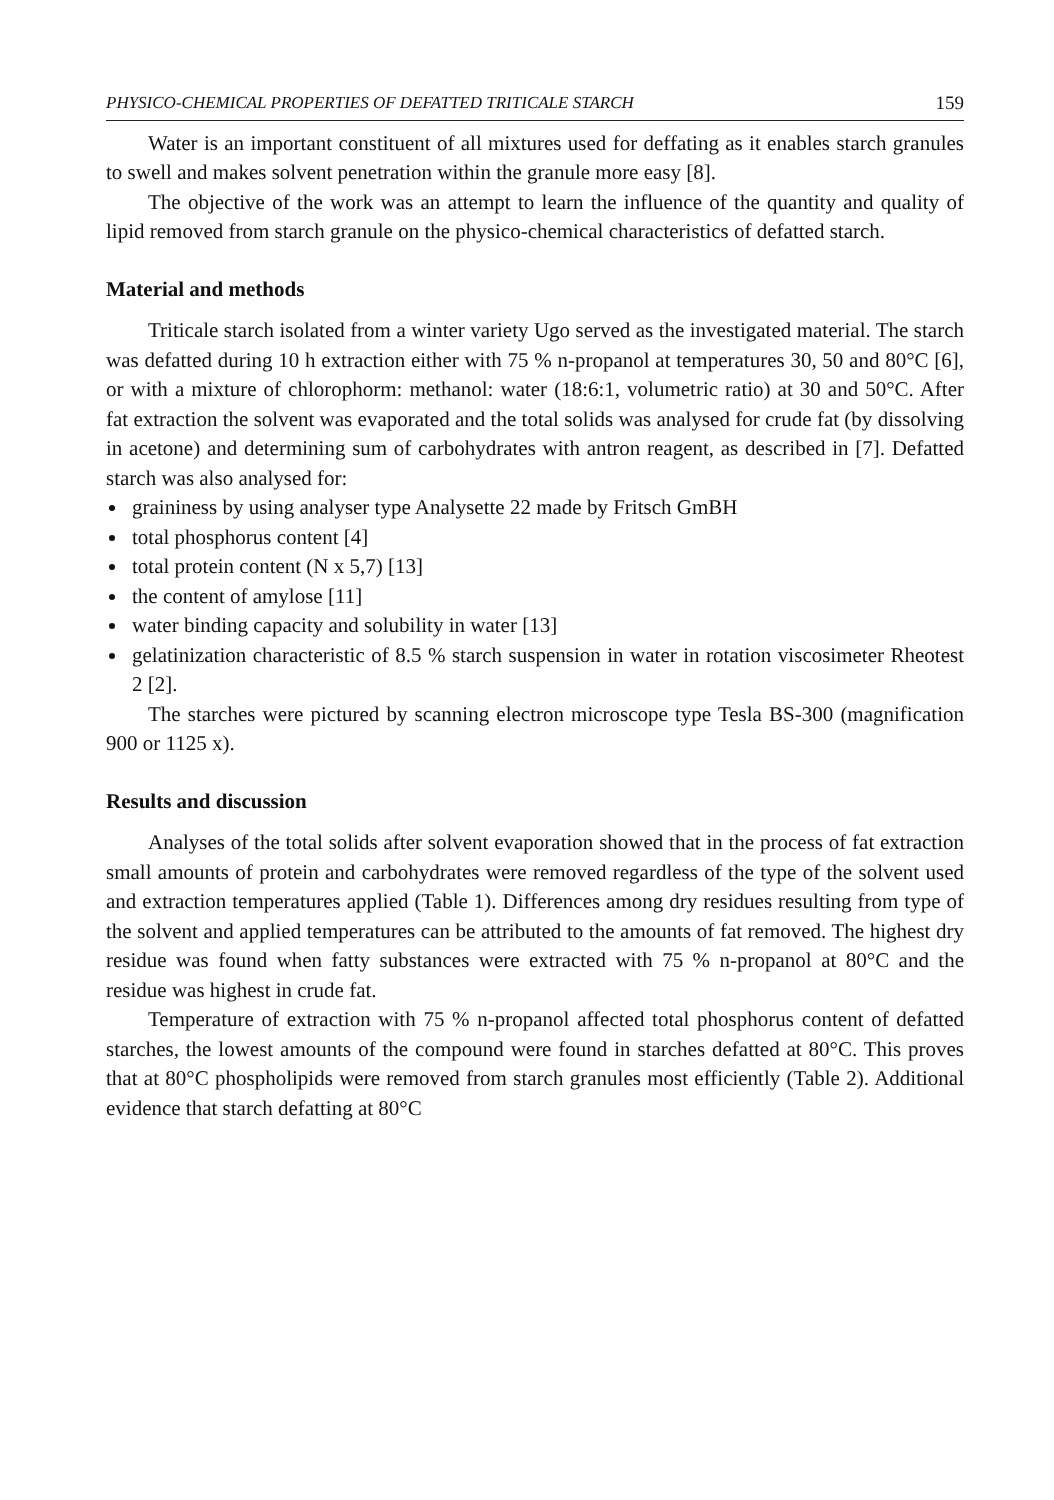PHYSICO-CHEMICAL PROPERTIES OF DEFATTED TRITICALE STARCH 159
Water is an important constituent of all mixtures used for deffating as it enables starch granules to swell and makes solvent penetration within the granule more easy [8].
The objective of the work was an attempt to learn the influence of the quantity and quality of lipid removed from starch granule on the physico-chemical characteristics of defatted starch.
Material and methods
Triticale starch isolated from a winter variety Ugo served as the investigated material. The starch was defatted during 10 h extraction either with 75 % n-propanol at temperatures 30, 50 and 80°C [6], or with a mixture of chlorophorm: methanol: water (18:6:1, volumetric ratio) at 30 and 50°C. After fat extraction the solvent was evaporated and the total solids was analysed for crude fat (by dissolving in acetone) and determining sum of carbohydrates with antron reagent, as described in [7]. Defatted starch was also analysed for:
graininess by using analyser type Analysette 22 made by Fritsch GmBH
total phosphorus content [4]
total protein content (N x 5,7) [13]
the content of amylose [11]
water binding capacity and solubility in water [13]
gelatinization characteristic of 8.5 % starch suspension in water in rotation viscosimeter Rheotest 2 [2].
The starches were pictured by scanning electron microscope type Tesla BS-300 (magnification 900 or 1125 x).
Results and discussion
Analyses of the total solids after solvent evaporation showed that in the process of fat extraction small amounts of protein and carbohydrates were removed regardless of the type of the solvent used and extraction temperatures applied (Table 1). Differences among dry residues resulting from type of the solvent and applied temperatures can be attributed to the amounts of fat removed. The highest dry residue was found when fatty substances were extracted with 75 % n-propanol at 80°C and the residue was highest in crude fat.
Temperature of extraction with 75 % n-propanol affected total phosphorus content of defatted starches, the lowest amounts of the compound were found in starches defatted at 80°C. This proves that at 80°C phospholipids were removed from starch granules most efficiently (Table 2). Additional evidence that starch defatting at 80°C